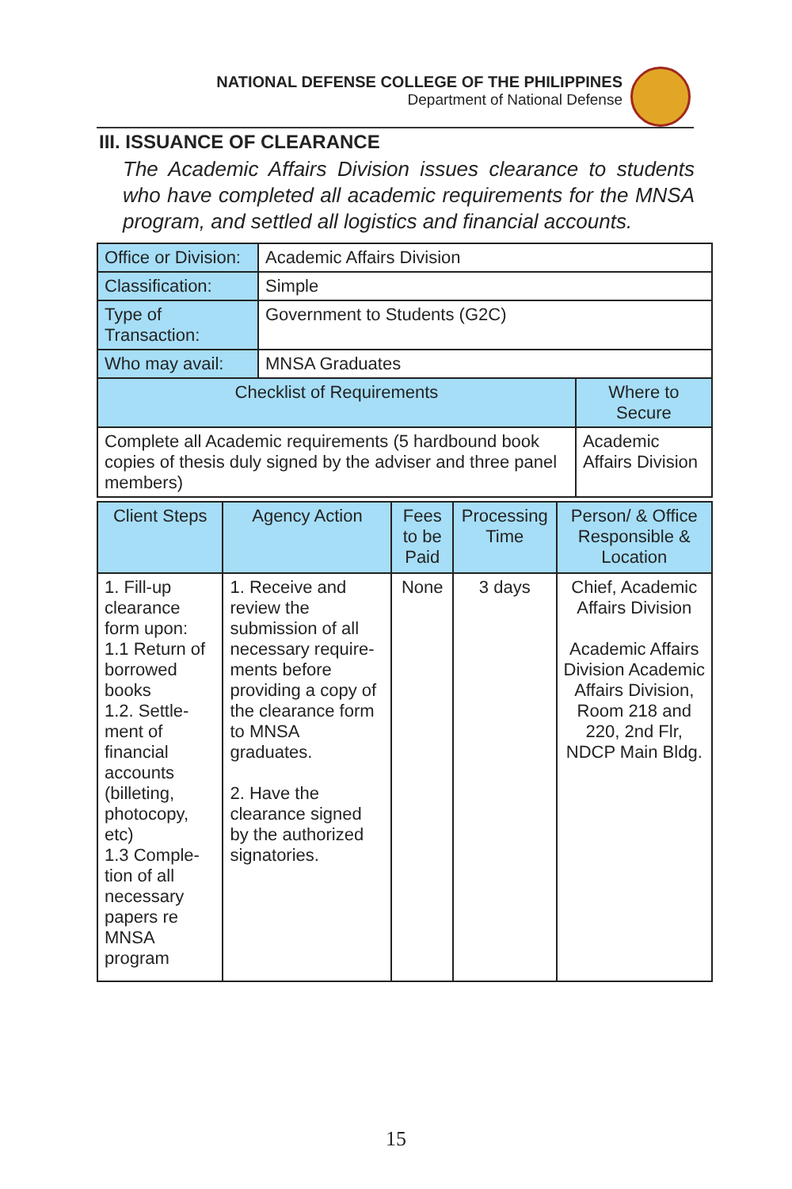NATIONAL DEFENSE COLLEGE OF THE PHILIPPINES
Department of National Defense
III. ISSUANCE OF CLEARANCE
The Academic Affairs Division issues clearance to students who have completed all academic requirements for the MNSA program, and settled all logistics and financial accounts.
| Office or Division: | Academic Affairs Division | |
| Classification: | Simple | |
| Type of Transaction: | Government to Students (G2C) | |
| Who may avail: | MNSA Graduates | |
| Checklist of Requirements | | Where to Secure |
| Complete all Academic requirements (5 hardbound book copies of thesis duly signed by the adviser and three panel members) | | Academic Affairs Division |
| Client Steps | Agency Action | Fees to be Paid | Processing Time | Person/ & Office Responsible & Location |
| --- | --- | --- | --- | --- |
| 1. Fill-up clearance form upon: 1.1 Return of borrowed books 1.2. Settle-ment of financial accounts (billeting, photocopy, etc) 1.3 Comple-tion of all necessary papers re MNSA program | 1. Receive and review the submission of all necessary require-ments before providing a copy of the clearance form to MNSA graduates. 2. Have the clearance signed by the authorized signatories. | None | 3 days | Chief, Academic Affairs Division Academic Affairs Division Academic Affairs Division, Room 218 and 220, 2nd Flr, NDCP Main Bldg. |
15